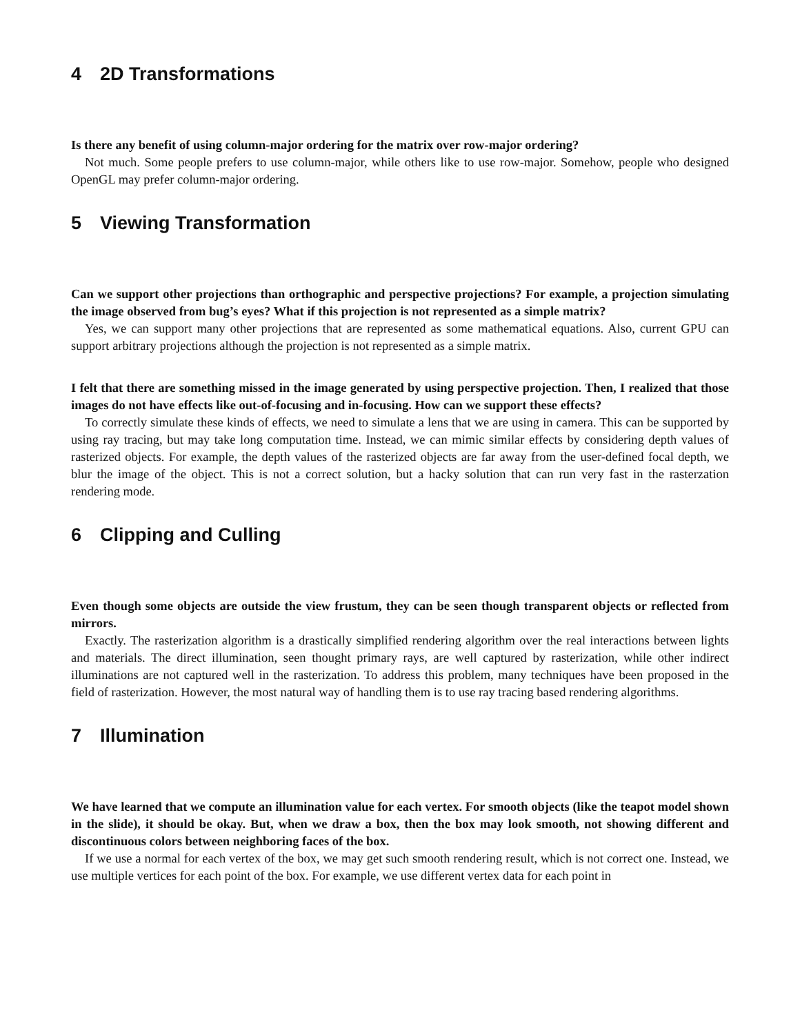4 2D Transformations
Is there any benefit of using column-major ordering for the matrix over row-major ordering?
Not much. Some people prefers to use column-major, while others like to use row-major. Somehow, people who designed OpenGL may prefer column-major ordering.
5 Viewing Transformation
Can we support other projections than orthographic and perspective projections? For example, a projection simulating the image observed from bug’s eyes? What if this projection is not represented as a simple matrix?
Yes, we can support many other projections that are represented as some mathematical equations. Also, current GPU can support arbitrary projections although the projection is not represented as a simple matrix.
I felt that there are something missed in the image generated by using perspective projection. Then, I realized that those images do not have effects like out-of-focusing and in-focusing. How can we support these effects?
To correctly simulate these kinds of effects, we need to simulate a lens that we are using in camera. This can be supported by using ray tracing, but may take long computation time. Instead, we can mimic similar effects by considering depth values of rasterized objects. For example, the depth values of the rasterized objects are far away from the user-defined focal depth, we blur the image of the object. This is not a correct solution, but a hacky solution that can run very fast in the rasterzation rendering mode.
6 Clipping and Culling
Even though some objects are outside the view frustum, they can be seen though transparent objects or reflected from mirrors.
Exactly. The rasterization algorithm is a drastically simplified rendering algorithm over the real interactions between lights and materials. The direct illumination, seen thought primary rays, are well captured by rasterization, while other indirect illuminations are not captured well in the rasterization. To address this problem, many techniques have been proposed in the field of rasterization. However, the most natural way of handling them is to use ray tracing based rendering algorithms.
7 Illumination
We have learned that we compute an illumination value for each vertex. For smooth objects (like the teapot model shown in the slide), it should be okay. But, when we draw a box, then the box may look smooth, not showing different and discontinuous colors between neighboring faces of the box.
If we use a normal for each vertex of the box, we may get such smooth rendering result, which is not correct one. Instead, we use multiple vertices for each point of the box. For example, we use different vertex data for each point in